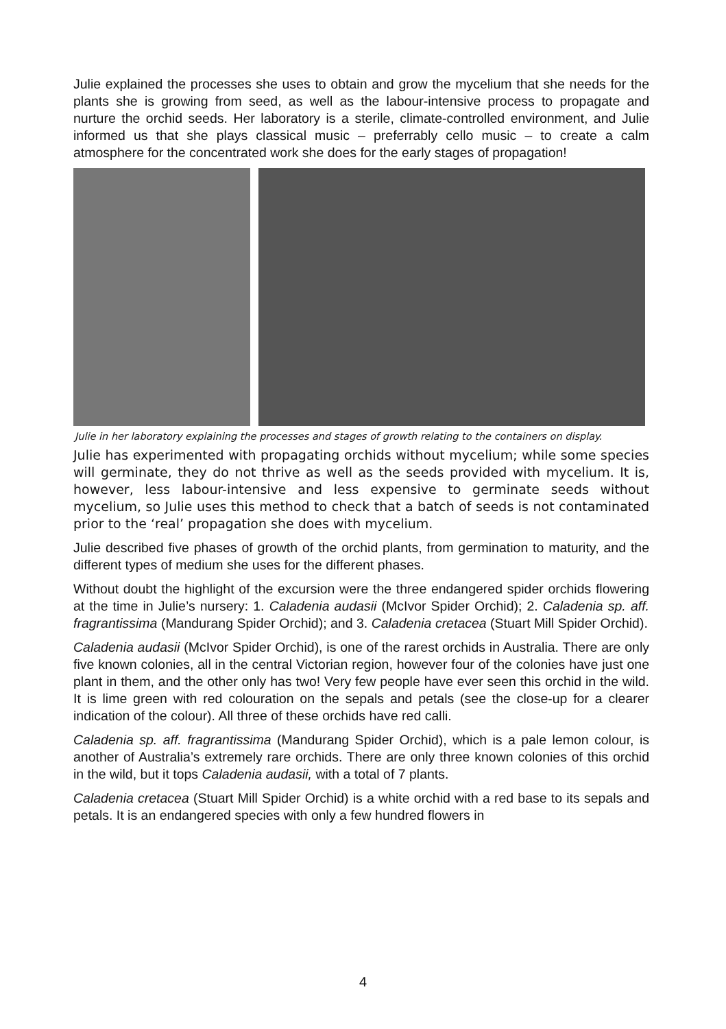Julie explained the processes she uses to obtain and grow the mycelium that she needs for the plants she is growing from seed, as well as the labour-intensive process to propagate and nurture the orchid seeds. Her laboratory is a sterile, climate-controlled environment, and Julie informed us that she plays classical music – preferrably cello music – to create a calm atmosphere for the concentrated work she does for the early stages of propagation!
Julie in her laboratory explaining the processes and stages of growth relating to the containers on display.
Julie has experimented with propagating orchids without mycelium; while some species will germinate, they do not thrive as well as the seeds provided with mycelium. It is, however, less labour-intensive and less expensive to germinate seeds without mycelium, so Julie uses this method to check that a batch of seeds is not contaminated prior to the ‘real’ propagation she does with mycelium.
Julie described five phases of growth of the orchid plants, from germination to maturity, and the different types of medium she uses for the different phases.
Without doubt the highlight of the excursion were the three endangered spider orchids flowering at the time in Julie’s nursery: 1. Caladenia audasii (McIvor Spider Orchid); 2. Caladenia sp. aff. fragrantissima (Mandurang Spider Orchid); and 3. Caladenia cretacea (Stuart Mill Spider Orchid).
Caladenia audasii (McIvor Spider Orchid), is one of the rarest orchids in Australia. There are only five known colonies, all in the central Victorian region, however four of the colonies have just one plant in them, and the other only has two! Very few people have ever seen this orchid in the wild. It is lime green with red colouration on the sepals and petals (see the close-up for a clearer indication of the colour). All three of these orchids have red calli.
Caladenia sp. aff. fragrantissima (Mandurang Spider Orchid), which is a pale lemon colour, is another of Australia’s extremely rare orchids. There are only three known colonies of this orchid in the wild, but it tops Caladenia audasii, with a total of 7 plants.
Caladenia cretacea (Stuart Mill Spider Orchid) is a white orchid with a red base to its sepals and petals. It is an endangered species with only a few hundred flowers in
4